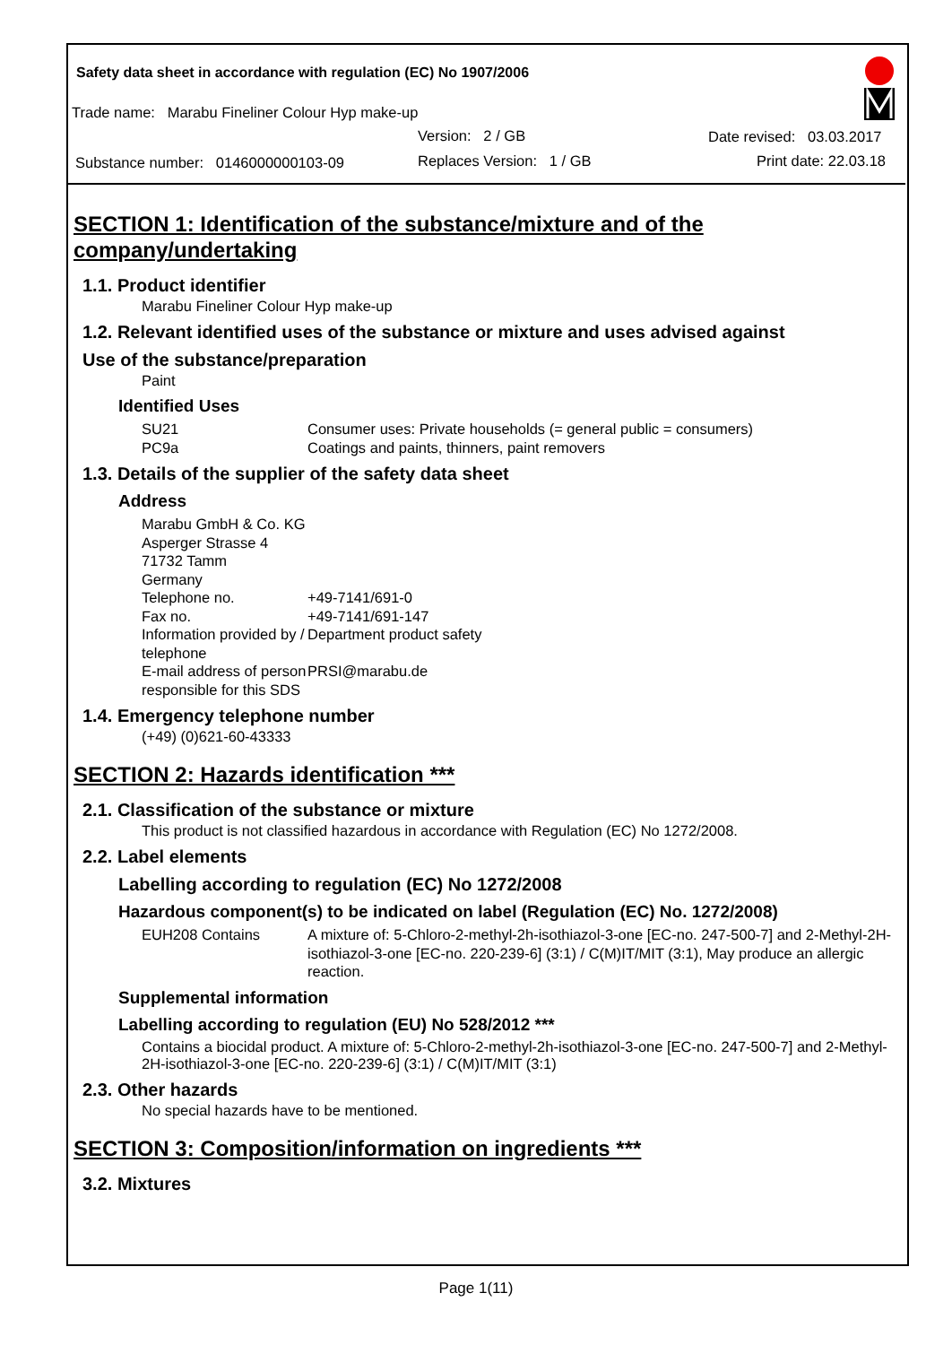Safety data sheet in accordance with regulation (EC) No 1907/2006
Trade name: Marabu Fineliner Colour Hyp make-up
Version: 2 / GB Date revised: 03.03.2017
Substance number: 0146000000103-09
Replaces Version: 1 / GB Print date: 22.03.18
SECTION 1: Identification of the substance/mixture and of the company/undertaking
1.1. Product identifier
Marabu Fineliner Colour Hyp make-up
1.2. Relevant identified uses of the substance or mixture and uses advised against
Use of the substance/preparation
Paint
Identified Uses
SU21 Consumer uses: Private households (= general public = consumers)
PC9a Coatings and paints, thinners, paint removers
1.3. Details of the supplier of the safety data sheet
Address
Marabu GmbH & Co. KG
Asperger Strasse 4
71732 Tamm
Germany
Telephone no. +49-7141/691-0
Fax no. +49-7141/691-147
Information provided by / telephone Department product safety
E-mail address of person responsible for this SDS PRSI@marabu.de
1.4. Emergency telephone number
(+49) (0)621-60-43333
SECTION 2: Hazards identification ***
2.1. Classification of the substance or mixture
This product is not classified hazardous in accordance with Regulation (EC) No 1272/2008.
2.2. Label elements
Labelling according to regulation (EC) No 1272/2008
Hazardous component(s) to be indicated on label (Regulation (EC) No. 1272/2008)
EUH208 Contains A mixture of: 5-Chloro-2-methyl-2h-isothiazol-3-one [EC-no. 247-500-7] and 2-Methyl-2H-isothiazol-3-one [EC-no. 220-239-6] (3:1) / C(M)IT/MIT (3:1), May produce an allergic reaction.
Supplemental information
Labelling according to regulation (EU) No 528/2012 ***
Contains a biocidal product. A mixture of: 5-Chloro-2-methyl-2h-isothiazol-3-one [EC-no. 247-500-7] and 2-Methyl-2H-isothiazol-3-one [EC-no. 220-239-6] (3:1) / C(M)IT/MIT (3:1)
2.3. Other hazards
No special hazards have to be mentioned.
SECTION 3: Composition/information on ingredients ***
3.2. Mixtures
Page 1(11)